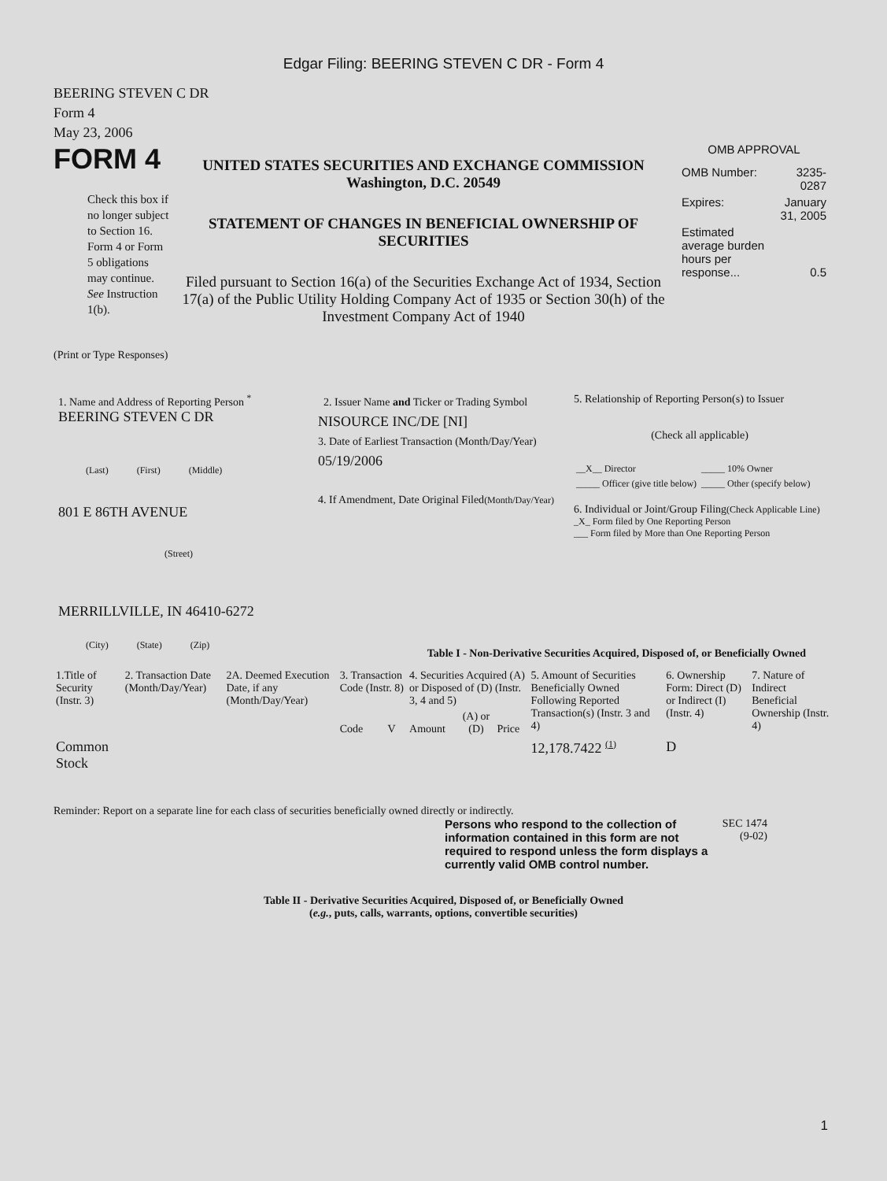Edgar Filing: BEERING STEVEN C DR - Form 4
BEERING STEVEN C DR
Form 4
May 23, 2006
FORM 4
Check this box if no longer subject to Section 16. Form 4 or Form 5 obligations may continue. See Instruction 1(b).
UNITED STATES SECURITIES AND EXCHANGE COMMISSION
Washington, D.C. 20549
STATEMENT OF CHANGES IN BENEFICIAL OWNERSHIP OF SECURITIES
Filed pursuant to Section 16(a) of the Securities Exchange Act of 1934, Section 17(a) of the Public Utility Holding Company Act of 1935 or Section 30(h) of the Investment Company Act of 1940
OMB APPROVAL
| OMB Number: | 3235-0287 |
| Expires: | January 31, 2005 |
| Estimated average burden hours per response... | 0.5 |
(Print or Type Responses)
1. Name and Address of Reporting Person <sup>*</sup>
BEERING STEVEN C DR
(Last) (First) (Middle)
801 E 86TH AVENUE
(Street)
MERRILLVILLE, IN 46410-6272
(City) (State) (Zip)
2. Issuer Name and Ticker or Trading Symbol
NISOURCE INC/DE [NI]
3. Date of Earliest Transaction (Month/Day/Year)
05/19/2006
4. If Amendment, Date Original Filed(Month/Day/Year)
5. Relationship of Reporting Person(s) to Issuer
(Check all applicable)
| __X__ Director | _____ 10% Owner |
| _____ Officer (give title below) | _____ Other (specify below) |
6. Individual or Joint/Group Filing(Check Applicable Line)
_X_ Form filed by One Reporting Person
___ Form filed by More than One Reporting Person
Table I - Non-Derivative Securities Acquired, Disposed of, or Beneficially Owned
| 1.Title of Security (Instr. 3) | 2. Transaction Date (Month/Day/Year) | 2A. Deemed Execution Date, if any (Month/Day/Year) | 3. Transaction Code (Instr. 8) | | 4. Securities Acquired (A) or Disposed of (D) (Instr. 3, 4 and 5) | | | 5. Amount of Securities Beneficially Owned Following Reported Transaction(s) (Instr. 3 and 4) | 6. Ownership Form: Direct (D) or Indirect (I) (Instr. 4) | 7. Nature of Indirect Beneficial Ownership (Instr. 4) |
| --- | --- | --- | --- | --- | --- | --- | --- | --- | --- | --- |
| | | | Code | V | Amount | (A) or (D) | Price | | | |
| Common Stock | | | | | | | | 12,178.7422 <sup>(1)</sup> | D | |
Reminder: Report on a separate line for each class of securities beneficially owned directly or indirectly.
Persons who respond to the collection of information contained in this form are not required to respond unless the form displays a currently valid OMB control number.
SEC 1474 (9-02)
Table II - Derivative Securities Acquired, Disposed of, or Beneficially Owned
(e.g., puts, calls, warrants, options, convertible securities)
1